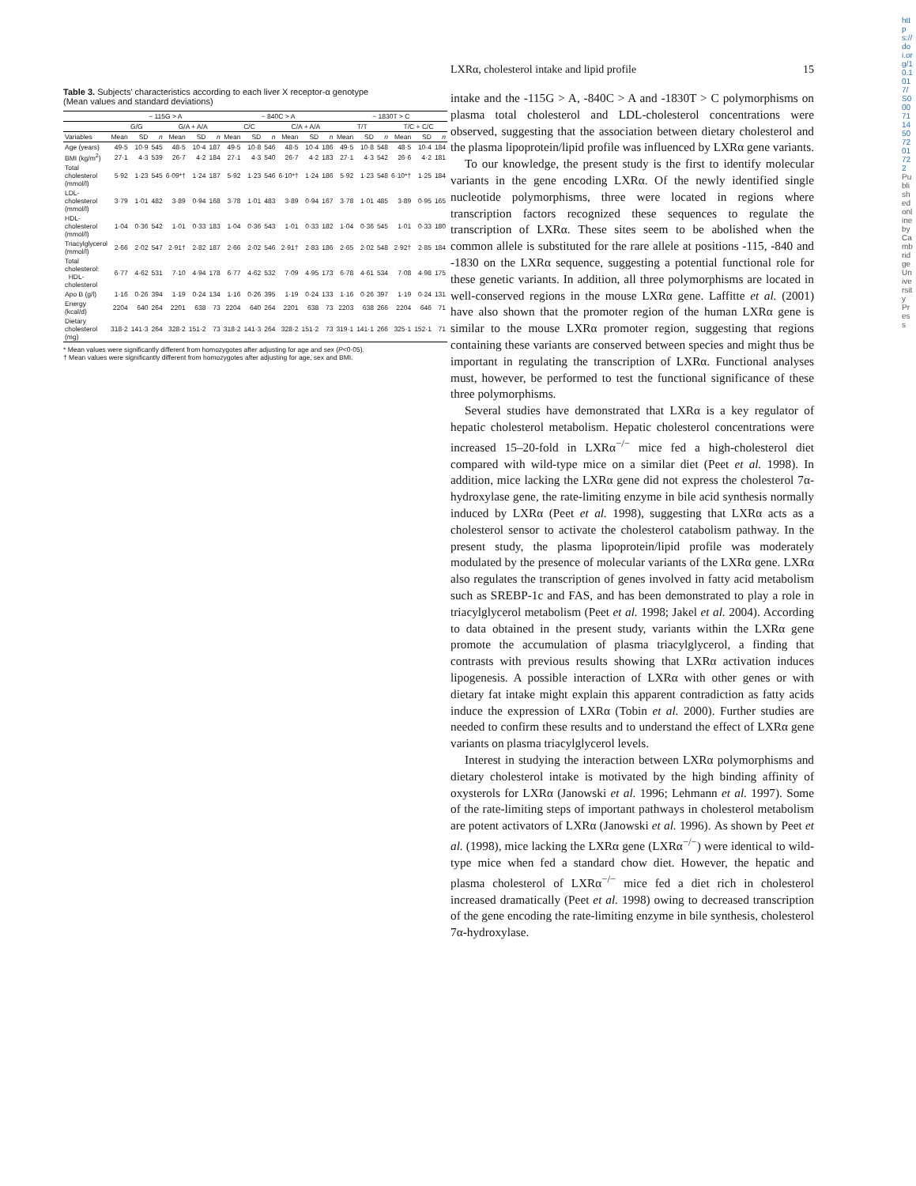https://doi.org/10.1017/S0007114507201722 Published online by Cambridge University Press
Table 3. Subjects' characteristics according to each liver X receptor-α genotype
(Mean values and standard deviations)
| | − 115G > A | | | | | | − 840C > A | | | | | | − 1830T > C | | | | | |
| --- | --- | --- | --- | --- | --- | --- | --- | --- | --- | --- | --- | --- | --- | --- | --- | --- | --- | --- |
| | G/G | | | G/A + A/A | | | C/C | | | C/A + A/A | | | T/T | | | T/C + C/C | | |
| Variables | Mean | SD | n | Mean | SD | n | Mean | SD | n | Mean | SD | n | Mean | SD | n | Mean | SD | n |
| Age (years) | 49·5 | 10·9 | 545 | 48·5 | 10·4 | 187 | 49·5 | 10·8 | 546 | 48·5 | 10·4 | 186 | 49·5 | 10·8 | 548 | 48·5 | 10·4 | 184 |
| BMI (kg/m<sup>2</sup>) | 27·1 | 4·3 | 539 | 26·7 | 4·2 | 184 | 27·1 | 4·3 | 540 | 26·7 | 4·2 | 183 | 27·1 | 4·3 | 542 | 26·6 | 4·2 | 181 |
| Total cholesterol (mmol/l) | 5·92 | 1·23 | 545 | 6·09*† | 1·24 | 187 | 5·92 | 1·23 | 546 | 6·10*† | 1·24 | 186 | 5·92 | 1·23 | 548 | 6·10*† | 1·25 | 184 |
| LDL-cholesterol (mmol/l) | 3·79 | 1·01 | 482 | 3·89 | 0·94 | 168 | 3·78 | 1·01 | 483 | 3·89 | 0·94 | 167 | 3·78 | 1·01 | 485 | 3·89 | 0·95 | 165 |
| HDL-cholesterol (mmol/l) | 1·04 | 0·36 | 542 | 1·01 | 0·33 | 183 | 1·04 | 0·36 | 543 | 1·01 | 0·33 | 182 | 1·04 | 0·36 | 545 | 1·01 | 0·33 | 180 |
| Triacylglycerol (mmol/l) | 2·66 | 2·02 | 547 | 2·91† | 2·82 | 187 | 2·66 | 2·02 | 546 | 2·91† | 2·83 | 186 | 2·65 | 2·02 | 548 | 2·92† | 2·85 | 184 |
| Total cholesterol: HDL-cholesterol | 6·77 | 4·62 | 531 | 7·10 | 4·94 | 178 | 6·77 | 4·62 | 532 | 7·09 | 4·95 | 173 | 6·78 | 4·61 | 534 | 7·08 | 4·98 | 175 |
| Apo B (g/l) | 1·16 | 0·26 | 394 | 1·19 | 0·24 | 134 | 1·16 | 0·26 | 395 | 1·19 | 0·24 | 133 | 1·16 | 0·26 | 397 | 1·19 | 0·24 | 131 |
| Energy (kcal/d) | 2204 | 640 | 264 | 2201 | 638 | 73 | 2204 | 640 | 264 | 2201 | 638 | 73 | 2203 | 638 | 266 | 2204 | 646 | 71 |
| Dietary cholesterol (mg) | 318·2 | 141·3 | 264 | 328·2 | 151·2 | 73 | 318·2 | 141·3 | 264 | 328·2 | 151·2 | 73 | 319·1 | 141·1 | 266 | 325·1 | 152·1 | 71 |
* Mean values were significantly different from homozygotes after adjusting for age and sex (P<0·05).
† Mean values were significantly different from homozygotes after adjusting for age, sex and BMI.
LXRα, cholesterol intake and lipid profile 15
intake and the -115G > A, -840C > A and -1830T > C polymorphisms on plasma total cholesterol and LDL-cholesterol concentrations were observed, suggesting that the association between dietary cholesterol and the plasma lipoprotein/lipid profile was influenced by LXRα gene variants.
To our knowledge, the present study is the first to identify molecular variants in the gene encoding LXRα. Of the newly identified single nucleotide polymorphisms, three were located in regions where transcription factors recognized these sequences to regulate the transcription of LXRα. These sites seem to be abolished when the common allele is substituted for the rare allele at positions -115, -840 and -1830 on the LXRα sequence, suggesting a potential functional role for these genetic variants. In addition, all three polymorphisms are located in well-conserved regions in the mouse LXRα gene. Laffitte et al. (2001) have also shown that the promoter region of the human LXRα gene is similar to the mouse LXRα promoter region, suggesting that regions containing these variants are conserved between species and might thus be important in regulating the transcription of LXRα. Functional analyses must, however, be performed to test the functional significance of these three polymorphisms.
Several studies have demonstrated that LXRα is a key regulator of hepatic cholesterol metabolism. Hepatic cholesterol concentrations were increased 15–20-fold in LXRα<sup>−/−</sup> mice fed a high-cholesterol diet compared with wild-type mice on a similar diet (Peet et al. 1998). In addition, mice lacking the LXRα gene did not express the cholesterol 7α-hydroxylase gene, the rate-limiting enzyme in bile acid synthesis normally induced by LXRα (Peet et al. 1998), suggesting that LXRα acts as a cholesterol sensor to activate the cholesterol catabolism pathway. In the present study, the plasma lipoprotein/lipid profile was moderately modulated by the presence of molecular variants of the LXRα gene. LXRα also regulates the transcription of genes involved in fatty acid metabolism such as SREBP-1c and FAS, and has been demonstrated to play a role in triacylglycerol metabolism (Peet et al. 1998; Jakel et al. 2004). According to data obtained in the present study, variants within the LXRα gene promote the accumulation of plasma triacylglycerol, a finding that contrasts with previous results showing that LXRα activation induces lipogenesis. A possible interaction of LXRα with other genes or with dietary fat intake might explain this apparent contradiction as fatty acids induce the expression of LXRα (Tobin et al. 2000). Further studies are needed to confirm these results and to understand the effect of LXRα gene variants on plasma triacylglycerol levels.
Interest in studying the interaction between LXRα polymorphisms and dietary cholesterol intake is motivated by the high binding affinity of oxysterols for LXRα (Janowski et al. 1996; Lehmann et al. 1997). Some of the rate-limiting steps of important pathways in cholesterol metabolism are potent activators of LXRα (Janowski et al. 1996). As shown by Peet et al. (1998), mice lacking the LXRα gene (LXRα<sup>−/−</sup>) were identical to wild-type mice when fed a standard chow diet. However, the hepatic and plasma cholesterol of LXRα<sup>−/−</sup> mice fed a diet rich in cholesterol increased dramatically (Peet et al. 1998) owing to decreased transcription of the gene encoding the rate-limiting enzyme in bile synthesis, cholesterol 7α-hydroxylase.